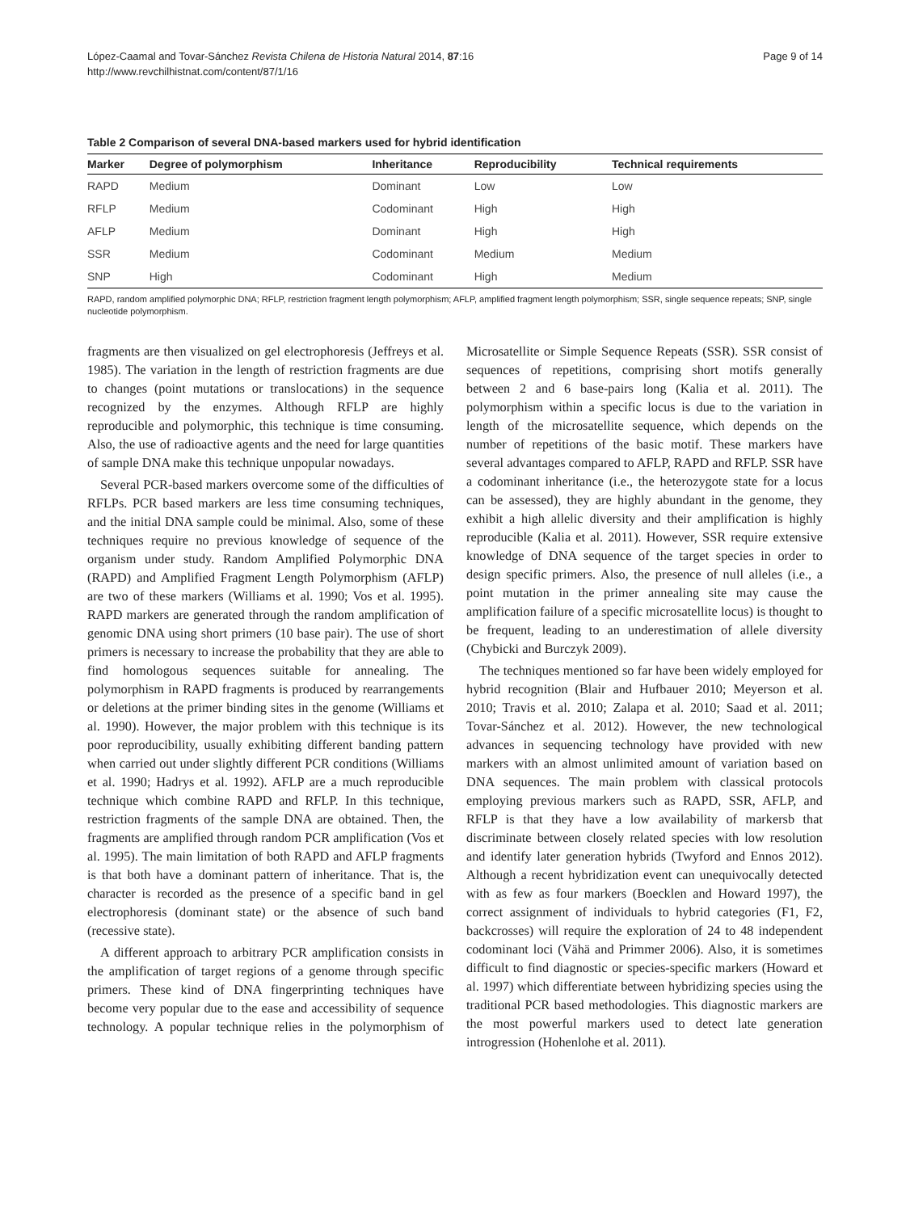López-Caamal and Tovar-Sánchez Revista Chilena de Historia Natural 2014, 87:16
http://www.revchilhistnat.com/content/87/1/16
Page 9 of 14
Table 2 Comparison of several DNA-based markers used for hybrid identification
| Marker | Degree of polymorphism | Inheritance | Reproducibility | Technical requirements |
| --- | --- | --- | --- | --- |
| RAPD | Medium | Dominant | Low | Low |
| RFLP | Medium | Codominant | High | High |
| AFLP | Medium | Dominant | High | High |
| SSR | Medium | Codominant | Medium | Medium |
| SNP | High | Codominant | High | Medium |
RAPD, random amplified polymorphic DNA; RFLP, restriction fragment length polymorphism; AFLP, amplified fragment length polymorphism; SSR, single sequence repeats; SNP, single nucleotide polymorphism.
fragments are then visualized on gel electrophoresis (Jeffreys et al. 1985). The variation in the length of restriction fragments are due to changes (point mutations or translocations) in the sequence recognized by the enzymes. Although RFLP are highly reproducible and polymorphic, this technique is time consuming. Also, the use of radioactive agents and the need for large quantities of sample DNA make this technique unpopular nowadays.
Several PCR-based markers overcome some of the difficulties of RFLPs. PCR based markers are less time consuming techniques, and the initial DNA sample could be minimal. Also, some of these techniques require no previous knowledge of sequence of the organism under study. Random Amplified Polymorphic DNA (RAPD) and Amplified Fragment Length Polymorphism (AFLP) are two of these markers (Williams et al. 1990; Vos et al. 1995). RAPD markers are generated through the random amplification of genomic DNA using short primers (10 base pair). The use of short primers is necessary to increase the probability that they are able to find homologous sequences suitable for annealing. The polymorphism in RAPD fragments is produced by rearrangements or deletions at the primer binding sites in the genome (Williams et al. 1990). However, the major problem with this technique is its poor reproducibility, usually exhibiting different banding pattern when carried out under slightly different PCR conditions (Williams et al. 1990; Hadrys et al. 1992). AFLP are a much reproducible technique which combine RAPD and RFLP. In this technique, restriction fragments of the sample DNA are obtained. Then, the fragments are amplified through random PCR amplification (Vos et al. 1995). The main limitation of both RAPD and AFLP fragments is that both have a dominant pattern of inheritance. That is, the character is recorded as the presence of a specific band in gel electrophoresis (dominant state) or the absence of such band (recessive state).
A different approach to arbitrary PCR amplification consists in the amplification of target regions of a genome through specific primers. These kind of DNA fingerprinting techniques have become very popular due to the ease and accessibility of sequence technology. A popular technique relies in the polymorphism of Microsatellite or Simple Sequence Repeats (SSR). SSR consist of sequences of repetitions, comprising short motifs generally between 2 and 6 base-pairs long (Kalia et al. 2011). The polymorphism within a specific locus is due to the variation in length of the microsatellite sequence, which depends on the number of repetitions of the basic motif. These markers have several advantages compared to AFLP, RAPD and RFLP. SSR have a codominant inheritance (i.e., the heterozygote state for a locus can be assessed), they are highly abundant in the genome, they exhibit a high allelic diversity and their amplification is highly reproducible (Kalia et al. 2011). However, SSR require extensive knowledge of DNA sequence of the target species in order to design specific primers. Also, the presence of null alleles (i.e., a point mutation in the primer annealing site may cause the amplification failure of a specific microsatellite locus) is thought to be frequent, leading to an underestimation of allele diversity (Chybicki and Burczyk 2009).
The techniques mentioned so far have been widely employed for hybrid recognition (Blair and Hufbauer 2010; Meyerson et al. 2010; Travis et al. 2010; Zalapa et al. 2010; Saad et al. 2011; Tovar-Sánchez et al. 2012). However, the new technological advances in sequencing technology have provided with new markers with an almost unlimited amount of variation based on DNA sequences. The main problem with classical protocols employing previous markers such as RAPD, SSR, AFLP, and RFLP is that they have a low availability of markersb that discriminate between closely related species with low resolution and identify later generation hybrids (Twyford and Ennos 2012). Although a recent hybridization event can unequivocally detected with as few as four markers (Boecklen and Howard 1997), the correct assignment of individuals to hybrid categories (F1, F2, backcrosses) will require the exploration of 24 to 48 independent codominant loci (Vähä and Primmer 2006). Also, it is sometimes difficult to find diagnostic or species-specific markers (Howard et al. 1997) which differentiate between hybridizing species using the traditional PCR based methodologies. This diagnostic markers are the most powerful markers used to detect late generation introgression (Hohenlohe et al. 2011).